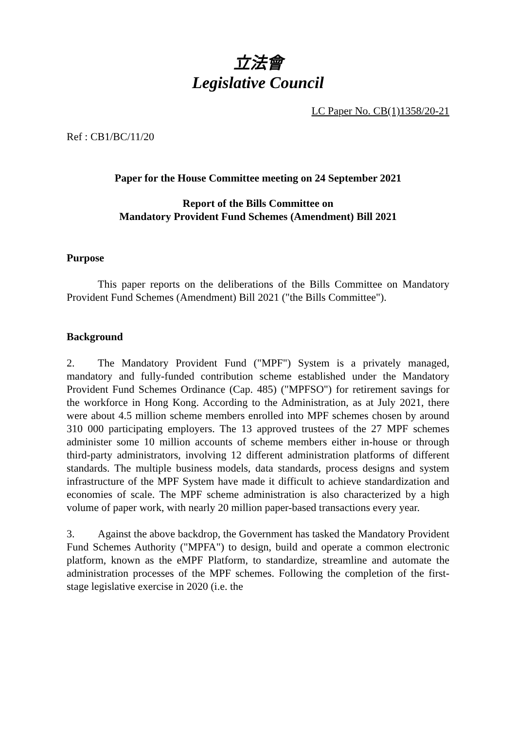立法會
Legislative Council
LC Paper No. CB(1)1358/20-21
Ref : CB1/BC/11/20
Paper for the House Committee meeting on 24 September 2021
Report of the Bills Committee on
Mandatory Provident Fund Schemes (Amendment) Bill 2021
Purpose
This paper reports on the deliberations of the Bills Committee on Mandatory Provident Fund Schemes (Amendment) Bill 2021 ("the Bills Committee").
Background
2. The Mandatory Provident Fund ("MPF") System is a privately managed, mandatory and fully-funded contribution scheme established under the Mandatory Provident Fund Schemes Ordinance (Cap. 485) ("MPFSO") for retirement savings for the workforce in Hong Kong. According to the Administration, as at July 2021, there were about 4.5 million scheme members enrolled into MPF schemes chosen by around 310 000 participating employers. The 13 approved trustees of the 27 MPF schemes administer some 10 million accounts of scheme members either in-house or through third-party administrators, involving 12 different administration platforms of different standards. The multiple business models, data standards, process designs and system infrastructure of the MPF System have made it difficult to achieve standardization and economies of scale. The MPF scheme administration is also characterized by a high volume of paper work, with nearly 20 million paper-based transactions every year.
3. Against the above backdrop, the Government has tasked the Mandatory Provident Fund Schemes Authority ("MPFA") to design, build and operate a common electronic platform, known as the eMPF Platform, to standardize, streamline and automate the administration processes of the MPF schemes. Following the completion of the first-stage legislative exercise in 2020 (i.e. the